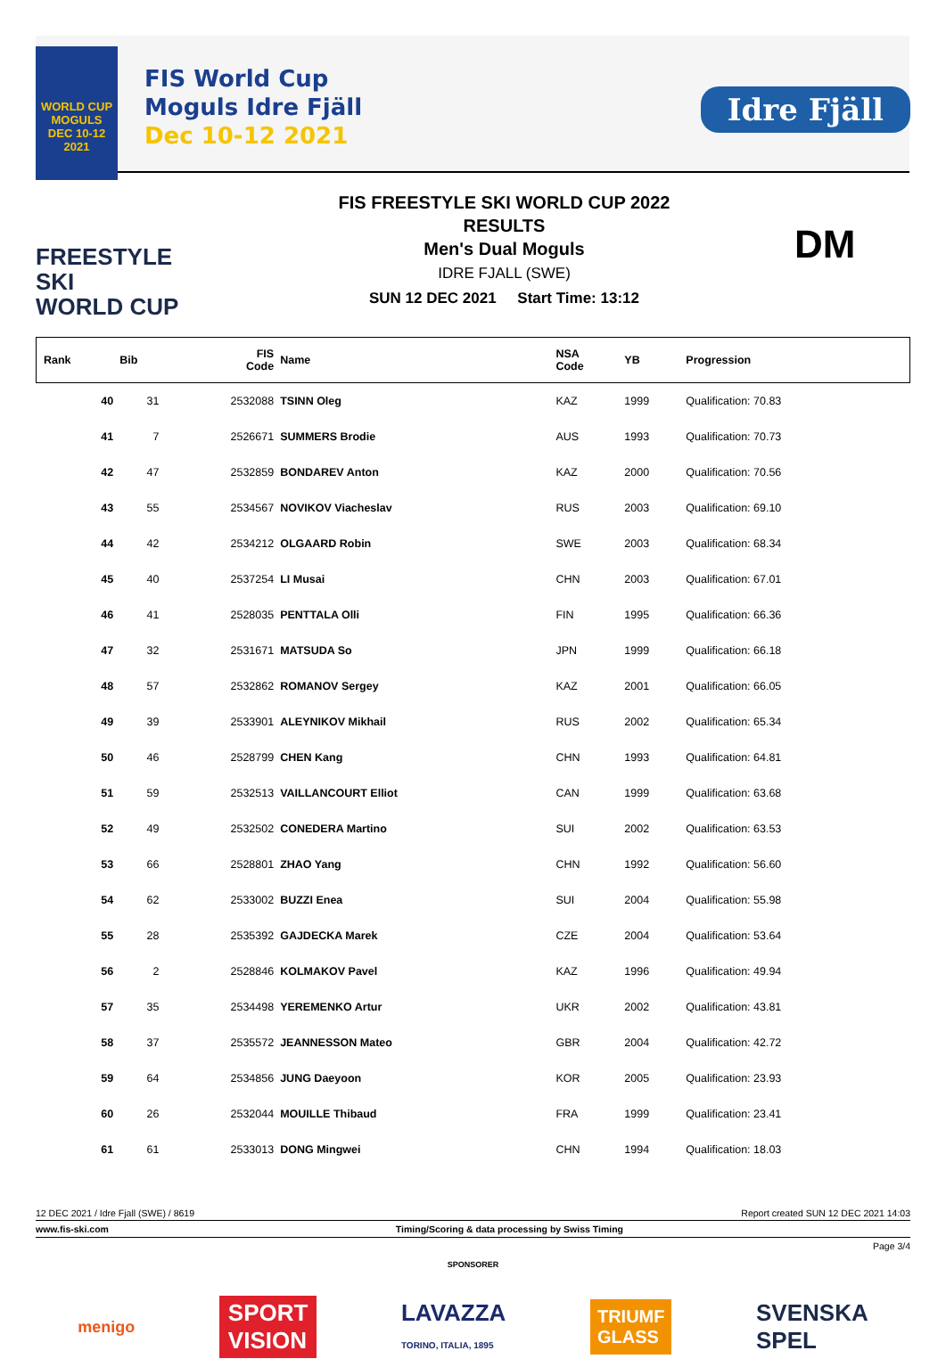WORLD CUP
MOGULS
DEC 10-12 2021
FIS World Cup
Moguls Idre Fjäll
Dec 10-12 2021
Idre Fjäll
FREESTYLE SKI
WORLD CUP
FIS FREESTYLE SKI WORLD CUP 2022
RESULTS
Men's Dual Moguls
IDRE FJALL (SWE)
SUN 12 DEC 2021 Start Time: 13:12
DM
| Rank | Bib | FIS Code | Name | NSA Code | YB | Progression |
| --- | --- | --- | --- | --- | --- | --- |
| 40 | 31 | 2532088 | TSINN Oleg | KAZ | 1999 | Qualification: 70.83 |
| 41 | 7 | 2526671 | SUMMERS Brodie | AUS | 1993 | Qualification: 70.73 |
| 42 | 47 | 2532859 | BONDAREV Anton | KAZ | 2000 | Qualification: 70.56 |
| 43 | 55 | 2534567 | NOVIKOV Viacheslav | RUS | 2003 | Qualification: 69.10 |
| 44 | 42 | 2534212 | OLGAARD Robin | SWE | 2003 | Qualification: 68.34 |
| 45 | 40 | 2537254 | LI Musai | CHN | 2003 | Qualification: 67.01 |
| 46 | 41 | 2528035 | PENTTALA Olli | FIN | 1995 | Qualification: 66.36 |
| 47 | 32 | 2531671 | MATSUDA So | JPN | 1999 | Qualification: 66.18 |
| 48 | 57 | 2532862 | ROMANOV Sergey | KAZ | 2001 | Qualification: 66.05 |
| 49 | 39 | 2533901 | ALEYNIKOV Mikhail | RUS | 2002 | Qualification: 65.34 |
| 50 | 46 | 2528799 | CHEN Kang | CHN | 1993 | Qualification: 64.81 |
| 51 | 59 | 2532513 | VAILLANCOURT Elliot | CAN | 1999 | Qualification: 63.68 |
| 52 | 49 | 2532502 | CONEDERA Martino | SUI | 2002 | Qualification: 63.53 |
| 53 | 66 | 2528801 | ZHAO Yang | CHN | 1992 | Qualification: 56.60 |
| 54 | 62 | 2533002 | BUZZI Enea | SUI | 2004 | Qualification: 55.98 |
| 55 | 28 | 2535392 | GAJDECKA Marek | CZE | 2004 | Qualification: 53.64 |
| 56 | 2 | 2528846 | KOLMAKOV Pavel | KAZ | 1996 | Qualification: 49.94 |
| 57 | 35 | 2534498 | YEREMENKO Artur | UKR | 2002 | Qualification: 43.81 |
| 58 | 37 | 2535572 | JEANNESSON Mateo | GBR | 2004 | Qualification: 42.72 |
| 59 | 64 | 2534856 | JUNG Daeyoon | KOR | 2005 | Qualification: 23.93 |
| 60 | 26 | 2532044 | MOUILLE Thibaud | FRA | 1999 | Qualification: 23.41 |
| 61 | 61 | 2533013 | DONG Mingwei | CHN | 1994 | Qualification: 18.03 |
12 DEC 2021 / Idre Fjall (SWE) / 8619 Report created SUN 12 DEC 2021 14:03
www.fis-ski.com Timing/Scoring & data processing by Swiss Timing
Page 3/4
SPONSORER
menigo SPORT
VISION LAVAZZA
TORINO, ITALIA, 1895 TRIUMF
GLASS SVENSKA
SPEL